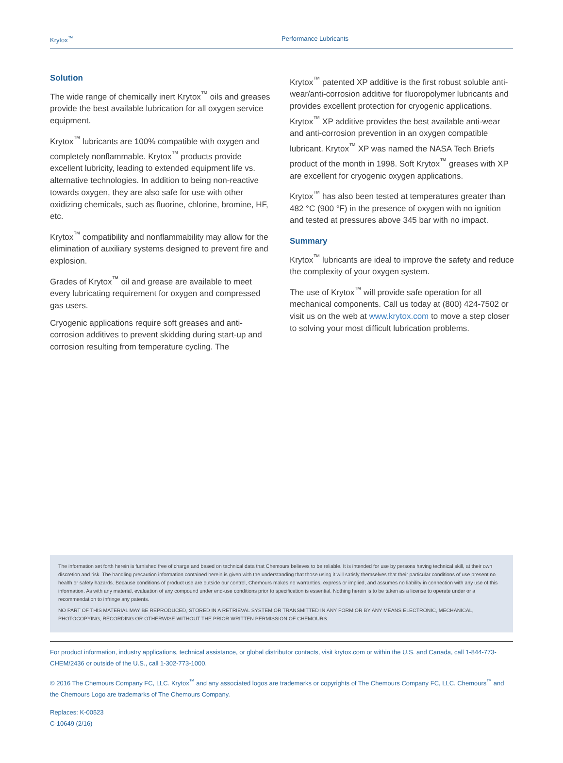Krytox<sup>™</sup> Performance Lubricants
Solution
The wide range of chemically inert Krytox<sup>™</sup> oils and greases provide the best available lubrication for all oxygen service equipment.
Krytox<sup>™</sup> lubricants are 100% compatible with oxygen and completely nonflammable. Krytox<sup>™</sup> products provide excellent lubricity, leading to extended equipment life vs. alternative technologies. In addition to being non-reactive towards oxygen, they are also safe for use with other oxidizing chemicals, such as fluorine, chlorine, bromine, HF, etc.
Krytox<sup>™</sup> compatibility and nonflammability may allow for the elimination of auxiliary systems designed to prevent fire and explosion.
Grades of Krytox<sup>™</sup> oil and grease are available to meet every lubricating requirement for oxygen and compressed gas users.
Cryogenic applications require soft greases and anti-corrosion additives to prevent skidding during start-up and corrosion resulting from temperature cycling. The
Krytox<sup>™</sup> patented XP additive is the first robust soluble anti-wear/anti-corrosion additive for fluoropolymer lubricants and provides excellent protection for cryogenic applications. Krytox<sup>™</sup> XP additive provides the best available anti-wear and anti-corrosion prevention in an oxygen compatible lubricant. Krytox<sup>™</sup> XP was named the NASA Tech Briefs product of the month in 1998. Soft Krytox<sup>™</sup> greases with XP are excellent for cryogenic oxygen applications.
Krytox<sup>™</sup> has also been tested at temperatures greater than 482 °C (900 °F) in the presence of oxygen with no ignition and tested at pressures above 345 bar with no impact.
Summary
Krytox<sup>™</sup> lubricants are ideal to improve the safety and reduce the complexity of your oxygen system.
The use of Krytox<sup>™</sup> will provide safe operation for all mechanical components. Call us today at (800) 424-7502 or visit us on the web at www.krytox.com to move a step closer to solving your most difficult lubrication problems.
The information set forth herein is furnished free of charge and based on technical data that Chemours believes to be reliable. It is intended for use by persons having technical skill, at their own discretion and risk. The handling precaution information contained herein is given with the understanding that those using it will satisfy themselves that their particular conditions of use present no health or safety hazards. Because conditions of product use are outside our control, Chemours makes no warranties, express or implied, and assumes no liability in connection with any use of this information. As with any material, evaluation of any compound under end-use conditions prior to specification is essential. Nothing herein is to be taken as a license to operate under or a recommendation to infringe any patents.
NO PART OF THIS MATERIAL MAY BE REPRODUCED, STORED IN A RETRIEVAL SYSTEM OR TRANSMITTED IN ANY FORM OR BY ANY MEANS ELECTRONIC, MECHANICAL, PHOTOCOPYING, RECORDING OR OTHERWISE WITHOUT THE PRIOR WRITTEN PERMISSION OF CHEMOURS.
For product information, industry applications, technical assistance, or global distributor contacts, visit krytox.com or within the U.S. and Canada, call 1-844-773-CHEM/2436 or outside of the U.S., call 1-302-773-1000.
© 2016 The Chemours Company FC, LLC. Krytox<sup>™</sup> and any associated logos are trademarks or copyrights of The Chemours Company FC, LLC. Chemours<sup>™</sup> and the Chemours Logo are trademarks of The Chemours Company.
Replaces: K-00523
C-10649 (2/16)